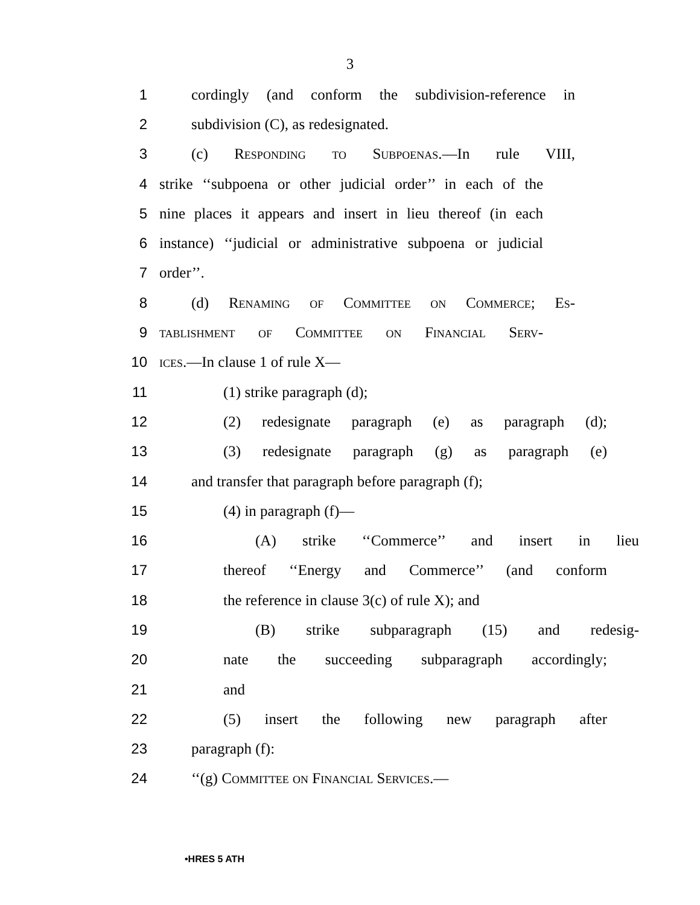3
1 cordingly (and conform the subdivision-reference in
2 subdivision (C), as redesignated.
3 (c) Responding to Subpoenas.—In rule VIII,
4 strike ‘‘subpoena or other judicial order’’ in each of the
5 nine places it appears and insert in lieu thereof (in each
6 instance) ‘‘judicial or administrative subpoena or judicial
7 order’’.
8 (d) Renaming of Committee on Commerce; Es-
9 tablishment of Committee on Financial Serv-
10 ices.—In clause 1 of rule X—
11 (1) strike paragraph (d);
12 (2) redesignate paragraph (e) as paragraph (d);
13 (3) redesignate paragraph (g) as paragraph (e)
14 and transfer that paragraph before paragraph (f);
15 (4) in paragraph (f)—
16 (A) strike ‘‘Commerce’’ and insert in lieu
17 thereof ‘‘Energy and Commerce’’ (and conform
18 the reference in clause 3(c) of rule X); and
19 (B) strike subparagraph (15) and redesig-
20 nate the succeeding subparagraph accordingly;
21 and
22 (5) insert the following new paragraph after
23 paragraph (f):
24 ‘‘(g) Committee on Financial Services.—
•HRES 5 ATH